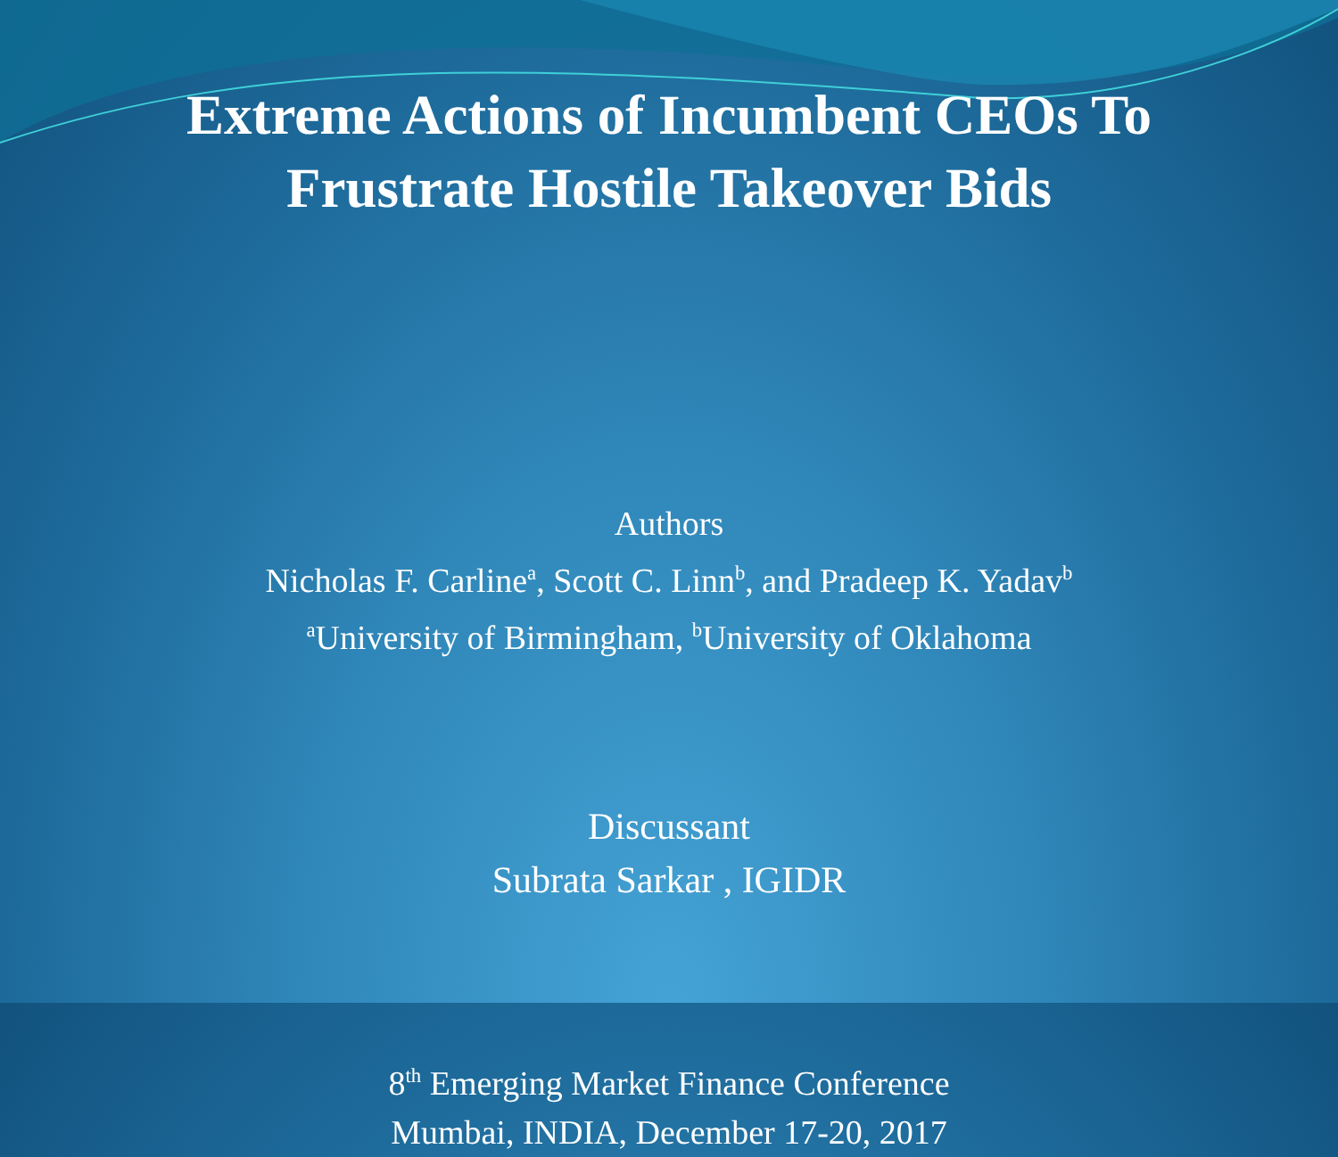Extreme Actions of Incumbent CEOs To
Frustrate Hostile Takeover Bids
Authors
Nicholas F. Carline<sup>a</sup>, Scott C. Linn<sup>b</sup>, and Pradeep K. Yadav<sup>b</sup>
<sup>a</sup> University of Birmingham, <sup>b</sup>University of Oklahoma
Discussant
Subrata Sarkar , IGIDR
8<sup>th</sup> Emerging Market Finance Conference
Mumbai, INDIA, December 17-20, 2017